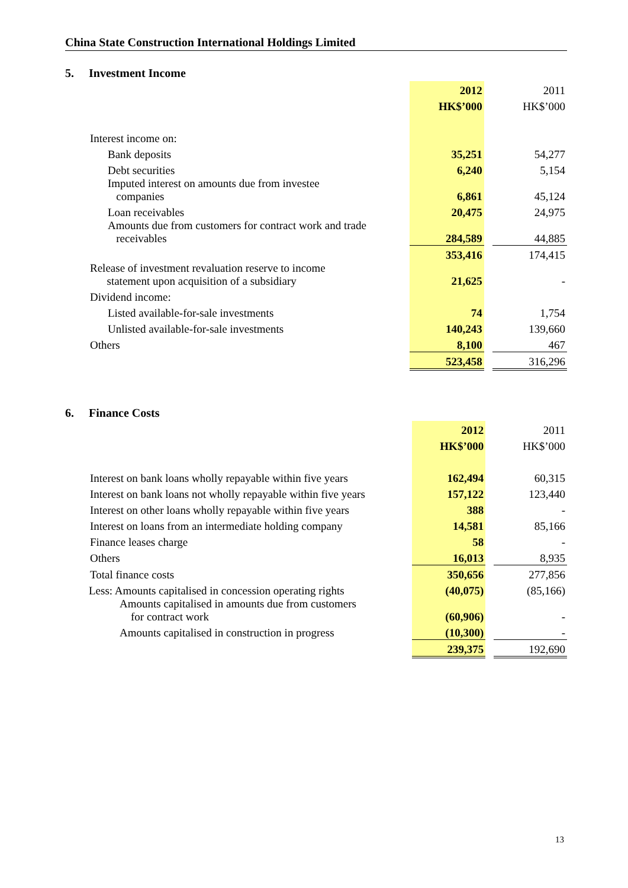China State Construction International Holdings Limited
5. Investment Income
| | 2012 | | 2011 |
| | HK$’000 | | HK$’000 |
| Interest income on: | | | |
| Bank deposits | 35,251 | | 54,277 |
| Debt securities | 6,240 | | 5,154 |
| Imputed interest on amounts due from investee companies | 6,861 | | 45,124 |
| Loan receivables | 20,475 | | 24,975 |
| Amounts due from customers for contract work and trade receivables | 284,589 | | 44,885 |
| | 353,416 | | 174,415 |
| Release of investment revaluation reserve to income statement upon acquisition of a subsidiary | 21,625 | | - |
| Dividend income: | | | |
| Listed available-for-sale investments | 74 | | 1,754 |
| Unlisted available-for-sale investments | 140,243 | | 139,660 |
| Others | 8,100 | | 467 |
| | 523,458 | | 316,296 |
6. Finance Costs
| | 2012 | | 2011 |
| | HK$’000 | | HK$’000 |
| Interest on bank loans wholly repayable within five years | 162,494 | | 60,315 |
| Interest on bank loans not wholly repayable within five years | 157,122 | | 123,440 |
| Interest on other loans wholly repayable within five years | 388 | | - |
| Interest on loans from an intermediate holding company | 14,581 | | 85,166 |
| Finance leases charge | 58 | | - |
| Others | 16,013 | | 8,935 |
| Total finance costs | 350,656 | | 277,856 |
| Less: Amounts capitalised in concession operating rights | (40,075) | | (85,166) |
| Amounts capitalised in amounts due from customers for contract work | (60,906) | | - |
| Amounts capitalised in construction in progress | (10,300) | | - |
| | 239,375 | | 192,690 |
13